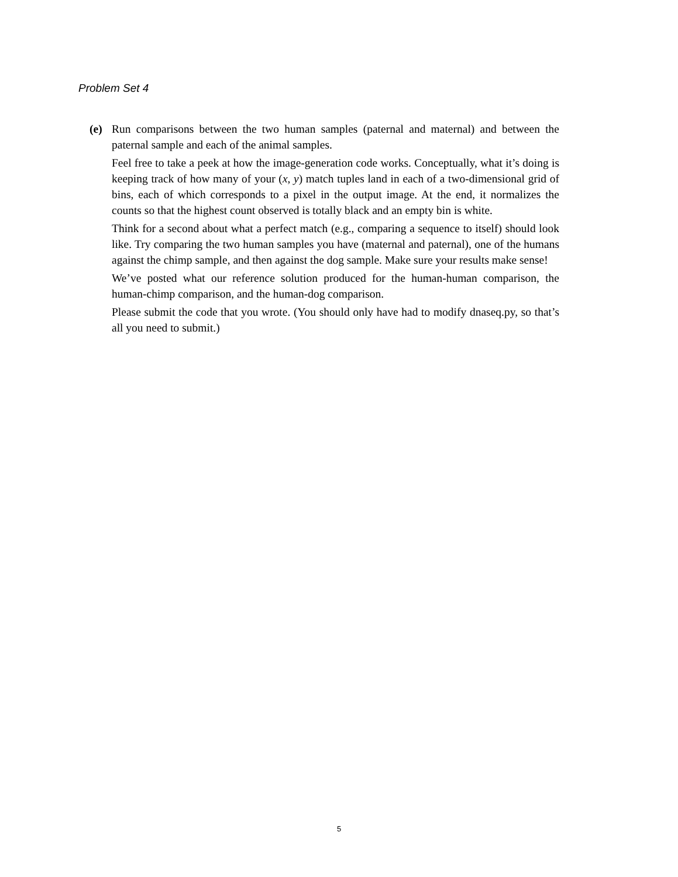Problem Set 4
(e) Run comparisons between the two human samples (paternal and maternal) and between the paternal sample and each of the animal samples.
Feel free to take a peek at how the image-generation code works. Conceptually, what it’s doing is keeping track of how many of your (x, y) match tuples land in each of a two-dimensional grid of bins, each of which corresponds to a pixel in the output image. At the end, it normalizes the counts so that the highest count observed is totally black and an empty bin is white.
Think for a second about what a perfect match (e.g., comparing a sequence to itself) should look like. Try comparing the two human samples you have (maternal and paternal), one of the humans against the chimp sample, and then against the dog sample. Make sure your results make sense!
We’ve posted what our reference solution produced for the human-human comparison, the human-chimp comparison, and the human-dog comparison.
Please submit the code that you wrote. (You should only have had to modify dnaseq.py, so that’s all you need to submit.)
5